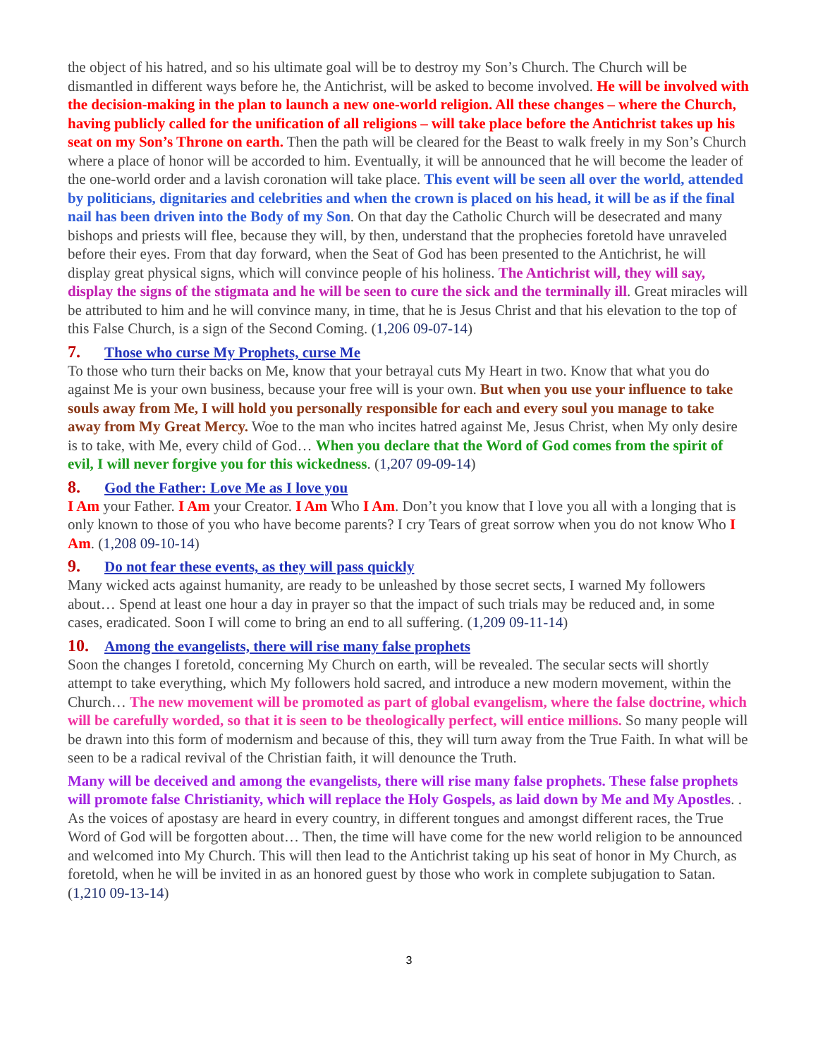the object of his hatred, and so his ultimate goal will be to destroy my Son’s Church. The Church will be dismantled in different ways before he, the Antichrist, will be asked to become involved. He will be involved with the decision-making in the plan to launch a new one-world religion. All these changes – where the Church, having publicly called for the unification of all religions – will take place before the Antichrist takes up his seat on my Son’s Throne on earth. Then the path will be cleared for the Beast to walk freely in my Son’s Church where a place of honor will be accorded to him. Eventually, it will be announced that he will become the leader of the one-world order and a lavish coronation will take place. This event will be seen all over the world, attended by politicians, dignitaries and celebrities and when the crown is placed on his head, it will be as if the final nail has been driven into the Body of my Son. On that day the Catholic Church will be desecrated and many bishops and priests will flee, because they will, by then, understand that the prophecies foretold have unraveled before their eyes. From that day forward, when the Seat of God has been presented to the Antichrist, he will display great physical signs, which will convince people of his holiness. The Antichrist will, they will say, display the signs of the stigmata and he will be seen to cure the sick and the terminally ill. Great miracles will be attributed to him and he will convince many, in time, that he is Jesus Christ and that his elevation to the top of this False Church, is a sign of the Second Coming. (1,206 09-07-14)
7. Those who curse My Prophets, curse Me
To those who turn their backs on Me, know that your betrayal cuts My Heart in two. Know that what you do against Me is your own business, because your free will is your own. But when you use your influence to take souls away from Me, I will hold you personally responsible for each and every soul you manage to take away from My Great Mercy. Woe to the man who incites hatred against Me, Jesus Christ, when My only desire is to take, with Me, every child of God… When you declare that the Word of God comes from the spirit of evil, I will never forgive you for this wickedness. (1,207 09-09-14)
8. God the Father: Love Me as I love you
I Am your Father. I Am your Creator. I Am Who I Am. Don’t you know that I love you all with a longing that is only known to those of you who have become parents? I cry Tears of great sorrow when you do not know Who I Am. (1,208 09-10-14)
9. Do not fear these events, as they will pass quickly
Many wicked acts against humanity, are ready to be unleashed by those secret sects, I warned My followers about… Spend at least one hour a day in prayer so that the impact of such trials may be reduced and, in some cases, eradicated. Soon I will come to bring an end to all suffering. (1,209 09-11-14)
10. Among the evangelists, there will rise many false prophets
Soon the changes I foretold, concerning My Church on earth, will be revealed. The secular sects will shortly attempt to take everything, which My followers hold sacred, and introduce a new modern movement, within the Church… The new movement will be promoted as part of global evangelism, where the false doctrine, which will be carefully worded, so that it is seen to be theologically perfect, will entice millions. So many people will be drawn into this form of modernism and because of this, they will turn away from the True Faith. In what will be seen to be a radical revival of the Christian faith, it will denounce the Truth.
Many will be deceived and among the evangelists, there will rise many false prophets. These false prophets will promote false Christianity, which will replace the Holy Gospels, as laid down by Me and My Apostles. . As the voices of apostasy are heard in every country, in different tongues and amongst different races, the True Word of God will be forgotten about… Then, the time will have come for the new world religion to be announced and welcomed into My Church. This will then lead to the Antichrist taking up his seat of honor in My Church, as foretold, when he will be invited in as an honored guest by those who work in complete subjugation to Satan. (1,210 09-13-14)
3